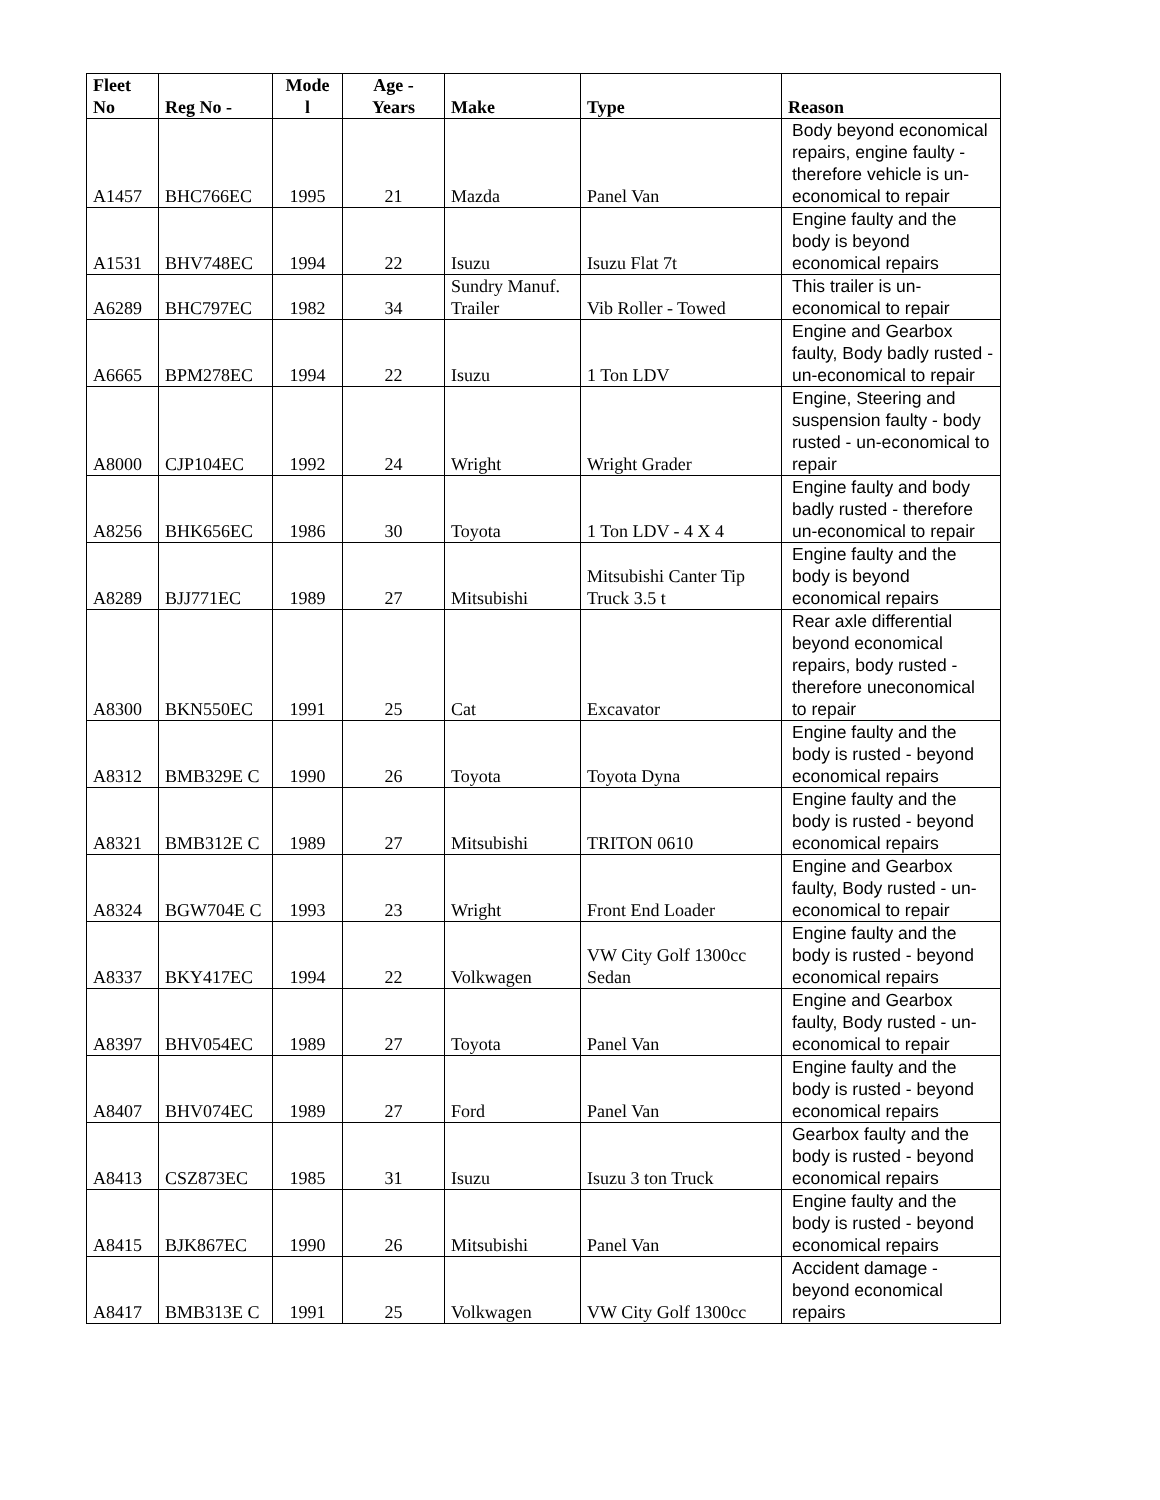| Fleet No | Reg No - | Mode l | Age - Years | Make | Type | Reason |
| --- | --- | --- | --- | --- | --- | --- |
| A1457 | BHC766EC | 1995 | 21 | Mazda | Panel Van | Body beyond economical repairs, engine faulty - therefore vehicle is un-economical to repair |
| A1531 | BHV748EC | 1994 | 22 | Isuzu | Isuzu Flat 7t | Engine faulty and the body is beyond economical repairs |
| A6289 | BHC797EC | 1982 | 34 | Sundry Manuf. Trailer | Vib Roller - Towed | This trailer is un-economical to repair |
| A6665 | BPM278EC | 1994 | 22 | Isuzu | 1 Ton LDV | Engine and Gearbox faulty, Body badly rusted - un-economical to repair |
| A8000 | CJP104EC | 1992 | 24 | Wright | Wright Grader | Engine, Steering and suspension faulty - body rusted - un-economical to repair |
| A8256 | BHK656EC | 1986 | 30 | Toyota | 1 Ton LDV - 4 X 4 | Engine faulty and body badly rusted - therefore un-economical to repair |
| A8289 | BJJ771EC | 1989 | 27 | Mitsubishi | Mitsubishi Canter Tip Truck 3.5 t | Engine faulty and the body is beyond economical repairs |
| A8300 | BKN550EC | 1991 | 25 | Cat | Excavator | Rear axle differential beyond economical repairs, body rusted - therefore uneconomical to repair |
| A8312 | BMB329E C | 1990 | 26 | Toyota | Toyota Dyna | Engine faulty and the body is rusted - beyond economical repairs |
| A8321 | BMB312E C | 1989 | 27 | Mitsubishi | TRITON 0610 | Engine faulty and the body is rusted - beyond economical repairs |
| A8324 | BGW704E C | 1993 | 23 | Wright | Front End Loader | Engine and Gearbox faulty, Body rusted - un-economical to repair |
| A8337 | BKY417EC | 1994 | 22 | Volkwagen | VW City Golf 1300cc Sedan | Engine faulty and the body is rusted - beyond economical repairs |
| A8397 | BHV054EC | 1989 | 27 | Toyota | Panel Van | Engine and Gearbox faulty, Body rusted - un-economical to repair |
| A8407 | BHV074EC | 1989 | 27 | Ford | Panel Van | Engine faulty and the body is rusted - beyond economical repairs |
| A8413 | CSZ873EC | 1985 | 31 | Isuzu | Isuzu 3 ton Truck | Gearbox faulty and the body is rusted - beyond economical repairs |
| A8415 | BJK867EC | 1990 | 26 | Mitsubishi | Panel Van | Engine faulty and the body is rusted - beyond economical repairs |
| A8417 | BMB313E C | 1991 | 25 | Volkwagen | VW City Golf 1300cc | Accident damage - beyond economical repairs |